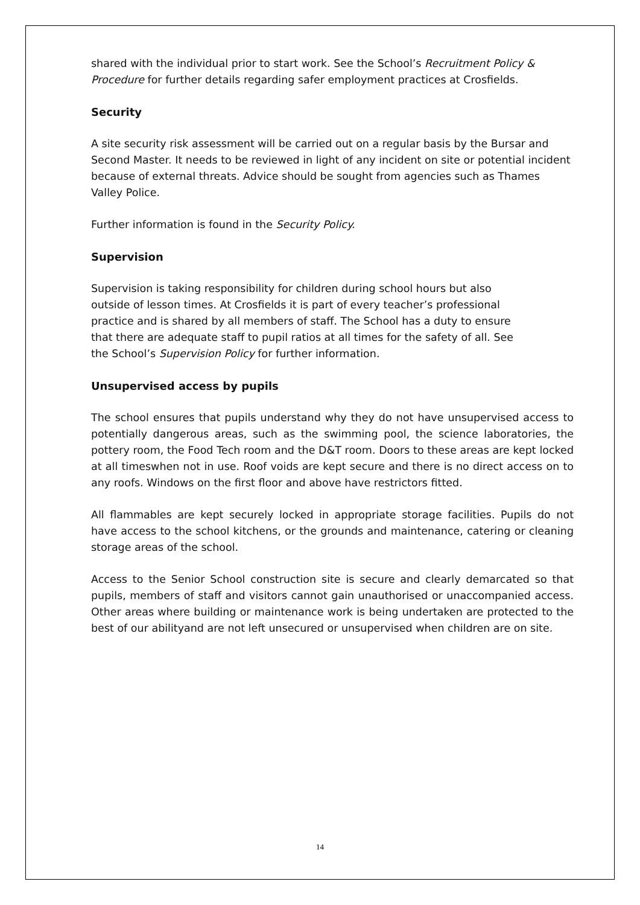shared with the individual prior to start work. See the School’s Recruitment Policy & Procedure for further details regarding safer employment practices at Crosfields.
Security
A site security risk assessment will be carried out on a regular basis by the Bursar and Second Master. It needs to be reviewed in light of any incident on site or potential incident because of external threats. Advice should be sought from agencies such as Thames Valley Police.
Further information is found in the Security Policy.
Supervision
Supervision is taking responsibility for children during school hours but also outside of lesson times. At Crosfields it is part of every teacher’s professional practice and is shared by all members of staff. The School has a duty to ensure that there are adequate staff to pupil ratios at all times for the safety of all. See the School’s Supervision Policy for further information.
Unsupervised access by pupils
The school ensures that pupils understand why they do not have unsupervised access to potentially dangerous areas, such as the swimming pool, the science laboratories, the pottery room, the Food Tech room and the D&T room. Doors to these areas are kept locked at all timeswhen not in use. Roof voids are kept secure and there is no direct access on to any roofs. Windows on the first floor and above have restrictors fitted.
All flammables are kept securely locked in appropriate storage facilities. Pupils do not have access to the school kitchens, or the grounds and maintenance, catering or cleaning storage areas of the school.
Access to the Senior School construction site is secure and clearly demarcated so that pupils, members of staff and visitors cannot gain unauthorised or unaccompanied access. Other areas where building or maintenance work is being undertaken are protected to the best of our abilityand are not left unsecured or unsupervised when children are on site.
14